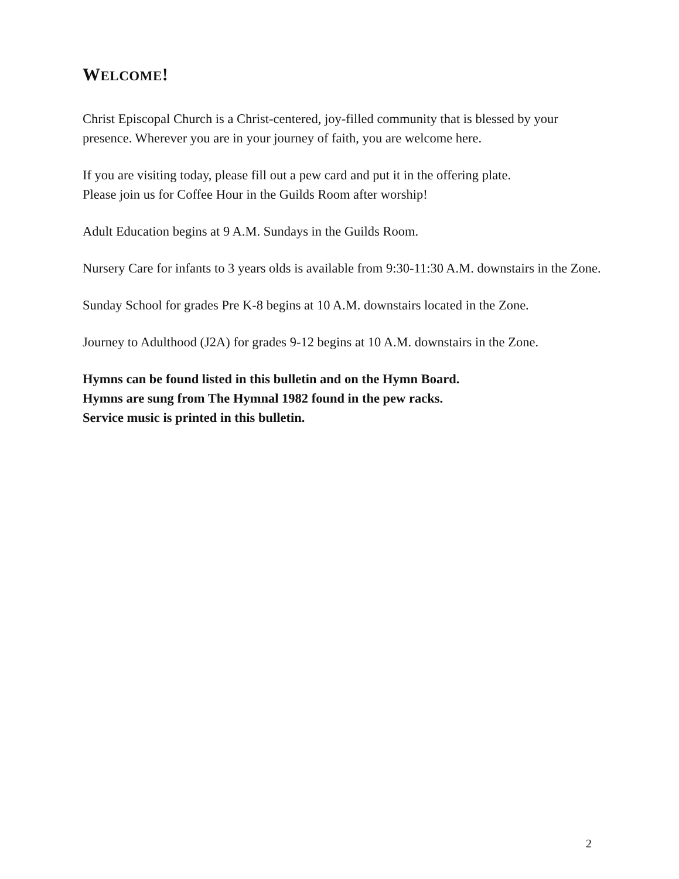WELCOME!
Christ Episcopal Church is a Christ-centered, joy-filled community that is blessed by your presence. Wherever you are in your journey of faith, you are welcome here.
If you are visiting today, please fill out a pew card and put it in the offering plate.
Please join us for Coffee Hour in the Guilds Room after worship!
Adult Education begins at 9 A.M. Sundays in the Guilds Room.
Nursery Care for infants to 3 years olds is available from 9:30-11:30 A.M. downstairs in the Zone.
Sunday School for grades Pre K-8 begins at 10 A.M. downstairs located in the Zone.
Journey to Adulthood (J2A) for grades 9-12 begins at 10 A.M. downstairs in the Zone.
Hymns can be found listed in this bulletin and on the Hymn Board.
Hymns are sung from The Hymnal 1982 found in the pew racks.
Service music is printed in this bulletin.
2